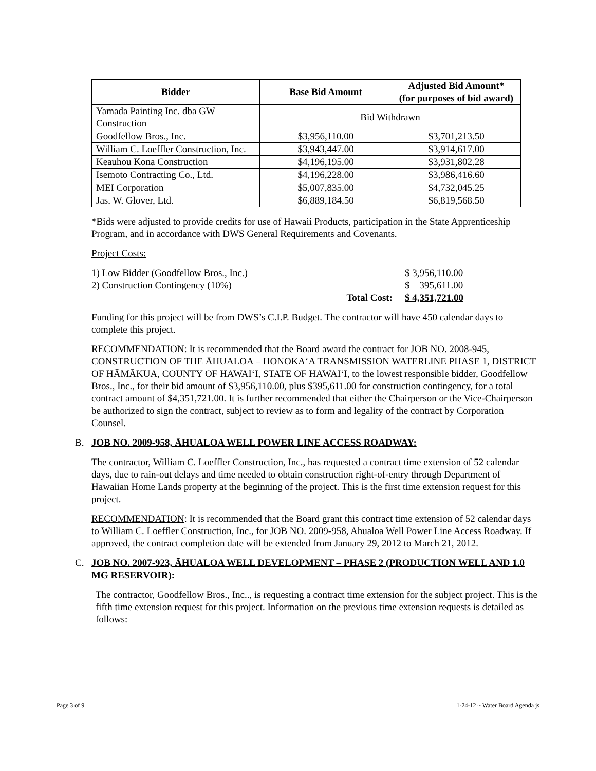| Bidder | Base Bid Amount | Adjusted Bid Amount* (for purposes of bid award) |
| --- | --- | --- |
| Yamada Painting Inc. dba GW Construction | Bid Withdrawn | |
| Goodfellow Bros., Inc. | $3,956,110.00 | $3,701,213.50 |
| William C. Loeffler Construction, Inc. | $3,943,447.00 | $3,914,617.00 |
| Keauhou Kona Construction | $4,196,195.00 | $3,931,802.28 |
| Isemoto Contracting Co., Ltd. | $4,196,228.00 | $3,986,416.60 |
| MEI Corporation | $5,007,835.00 | $4,732,045.25 |
| Jas. W. Glover, Ltd. | $6,889,184.50 | $6,819,568.50 |
*Bids were adjusted to provide credits for use of Hawaii Products, participation in the State Apprenticeship Program, and in accordance with DWS General Requirements and Covenants.
Project Costs:
| 1) Low Bidder (Goodfellow Bros., Inc.) | | $ 3,956,110.00 |
| 2) Construction Contingency (10%) | | $ 395,611.00 |
| | Total Cost: | $ 4,351,721.00 |
Funding for this project will be from DWS’s C.I.P. Budget. The contractor will have 450 calendar days to complete this project.
RECOMMENDATION: It is recommended that the Board award the contract for JOB NO. 2008-945, CONSTRUCTION OF THE ĀHUALOA – HONOKA‘A TRANSMISSION WATERLINE PHASE 1, DISTRICT OF HĀMĀKUA, COUNTY OF HAWAI‘I, STATE OF HAWAI‘I, to the lowest responsible bidder, Goodfellow Bros., Inc., for their bid amount of $3,956,110.00, plus $395,611.00 for construction contingency, for a total contract amount of $4,351,721.00. It is further recommended that either the Chairperson or the Vice-Chairperson be authorized to sign the contract, subject to review as to form and legality of the contract by Corporation Counsel.
B. JOB NO. 2009-958, ĀHUALOA WELL POWER LINE ACCESS ROADWAY:
The contractor, William C. Loeffler Construction, Inc., has requested a contract time extension of 52 calendar days, due to rain-out delays and time needed to obtain construction right-of-entry through Department of Hawaiian Home Lands property at the beginning of the project. This is the first time extension request for this project.
RECOMMENDATION: It is recommended that the Board grant this contract time extension of 52 calendar days to William C. Loeffler Construction, Inc., for JOB NO. 2009-958, Ahualoa Well Power Line Access Roadway. If approved, the contract completion date will be extended from January 29, 2012 to March 21, 2012.
C. JOB NO. 2007-923, ĀHUALOA WELL DEVELOPMENT – PHASE 2 (PRODUCTION WELL AND 1.0 MG RESERVOIR):
The contractor, Goodfellow Bros., Inc.., is requesting a contract time extension for the subject project. This is the fifth time extension request for this project. Information on the previous time extension requests is detailed as follows:
Page 3 of 9 1-24-12 ~ Water Board Agenda js